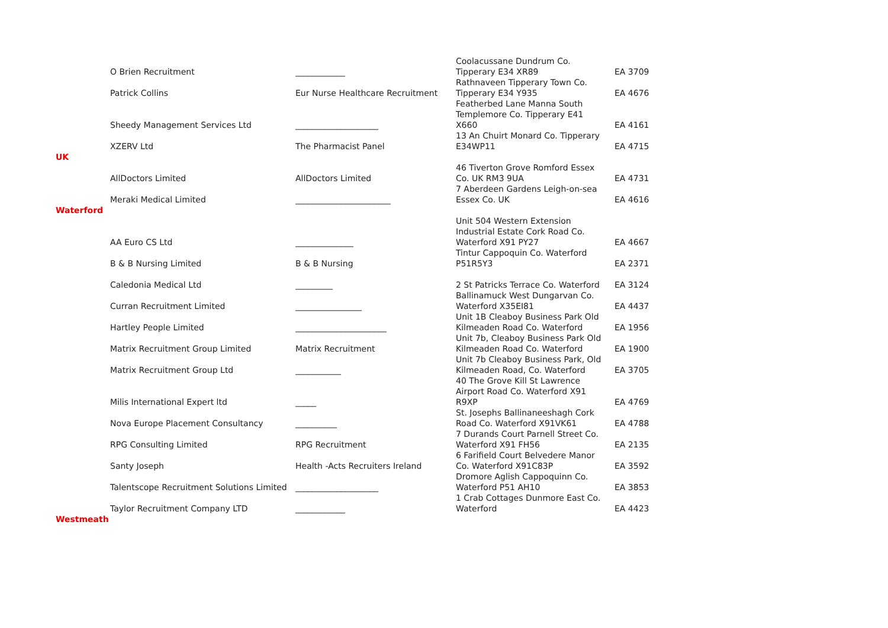| | O Brien Recruitment | ____________ | Coolacussane Dundrum Co. Tipperary E34 XR89 | EA 3709 |
| | Patrick Collins | Eur Nurse Healthcare Recruitment | Rathnaveen Tipperary Town Co. Tipperary E34 Y935 | EA 4676 |
| | Sheedy Management Services Ltd | ____________________ | Featherbed Lane Manna South Templemore Co. Tipperary E41 X660 | EA 4161 |
| | XZERV Ltd | The Pharmacist Panel | 13 An Chuirt Monard Co. Tipperary E34WP11 | EA 4715 |
| UK | | | | |
| | AllDoctors Limited | AllDoctors Limited | 46 Tiverton Grove Romford Essex Co. UK RM3 9UA | EA 4731 |
| | Meraki Medical Limited | _______________________ | 7 Aberdeen Gardens Leigh-on-sea Essex Co. UK | EA 4616 |
| Waterford | | | | |
| | AA Euro CS Ltd | ______________ | Unit 504 Western Extension Industrial Estate Cork Road Co. Waterford X91 PY27 | EA 4667 |
| | B & B Nursing Limited | B & B Nursing | Tintur Cappoquin Co. Waterford P51R5Y3 | EA 2371 |
| | Caledonia Medical Ltd | _________ | 2 St Patricks Terrace Co. Waterford | EA 3124 |
| | Curran Recruitment Limited | ________________ | Ballinamuck West Dungarvan Co. Waterford X35EI81 | EA 4437 |
| | Hartley People Limited | ______________________ | Unit 1B Cleaboy Business Park Old Kilmeaden Road Co. Waterford | EA 1956 |
| | Matrix Recruitment Group Limited | Matrix Recruitment | Unit 7b, Cleaboy Business Park Old Kilmeaden Road Co. Waterford | EA 1900 |
| | Matrix Recruitment Group Ltd | ___________ | Unit 7b Cleaboy Business Park, Old Kilmeaden Road, Co. Waterford | EA 3705 |
| | Milis International Expert ltd | _____ | 40 The Grove Kill St Lawrence Airport Road Co. Waterford X91 R9XP | EA 4769 |
| | Nova Europe Placement Consultancy | __________ | St. Josephs Ballinaneeshagh Cork Road Co. Waterford X91VK61 | EA 4788 |
| | RPG Consulting Limited | RPG Recruitment | 7 Durands Court Parnell Street Co. Waterford X91 FH56 | EA 2135 |
| | Santy Joseph | Health -Acts Recruiters Ireland | 6 Farifield Court Belvedere Manor Co. Waterford X91C83P | EA 3592 |
| | Talentscope Recruitment Solutions Limited | ____________________ | Dromore Aglish Cappoquinn Co. Waterford P51 AH10 | EA 3853 |
| | Taylor Recruitment Company LTD | ____________ | 1 Crab Cottages Dunmore East Co. Waterford | EA 4423 |
| Westmeath | | | | |